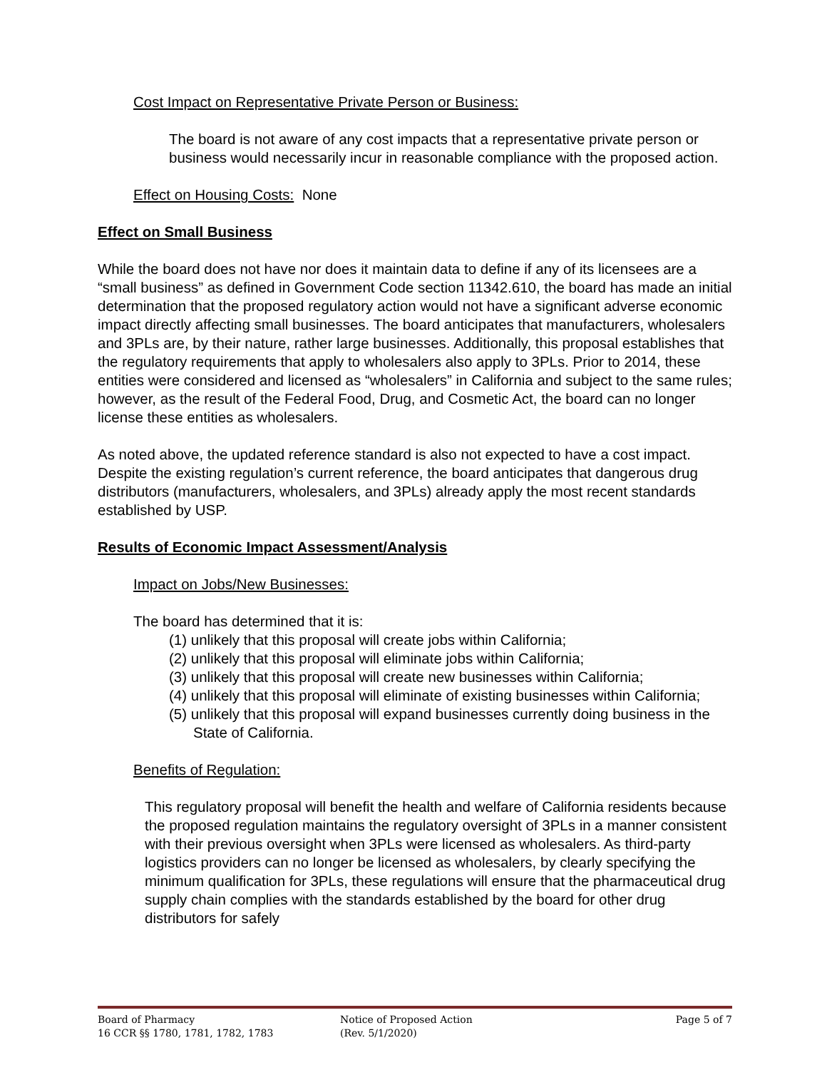Cost Impact on Representative Private Person or Business:
The board is not aware of any cost impacts that a representative private person or business would necessarily incur in reasonable compliance with the proposed action.
Effect on Housing Costs: None
Effect on Small Business
While the board does not have nor does it maintain data to define if any of its licensees are a “small business” as defined in Government Code section 11342.610, the board has made an initial determination that the proposed regulatory action would not have a significant adverse economic impact directly affecting small businesses. The board anticipates that manufacturers, wholesalers and 3PLs are, by their nature, rather large businesses. Additionally, this proposal establishes that the regulatory requirements that apply to wholesalers also apply to 3PLs. Prior to 2014, these entities were considered and licensed as “wholesalers” in California and subject to the same rules; however, as the result of the Federal Food, Drug, and Cosmetic Act, the board can no longer license these entities as wholesalers.
As noted above, the updated reference standard is also not expected to have a cost impact. Despite the existing regulation’s current reference, the board anticipates that dangerous drug distributors (manufacturers, wholesalers, and 3PLs) already apply the most recent standards established by USP.
Results of Economic Impact Assessment/Analysis
Impact on Jobs/New Businesses:
The board has determined that it is:
(1) unlikely that this proposal will create jobs within California;
(2) unlikely that this proposal will eliminate jobs within California;
(3) unlikely that this proposal will create new businesses within California;
(4) unlikely that this proposal will eliminate of existing businesses within California;
(5) unlikely that this proposal will expand businesses currently doing business in the State of California.
Benefits of Regulation:
This regulatory proposal will benefit the health and welfare of California residents because the proposed regulation maintains the regulatory oversight of 3PLs in a manner consistent with their previous oversight when 3PLs were licensed as wholesalers. As third-party logistics providers can no longer be licensed as wholesalers, by clearly specifying the minimum qualification for 3PLs, these regulations will ensure that the pharmaceutical drug supply chain complies with the standards established by the board for other drug distributors for safely
Board of Pharmacy
16 CCR §§ 1780, 1781, 1782, 1783
Notice of Proposed Action
(Rev. 5/1/2020)
Page 5 of 7